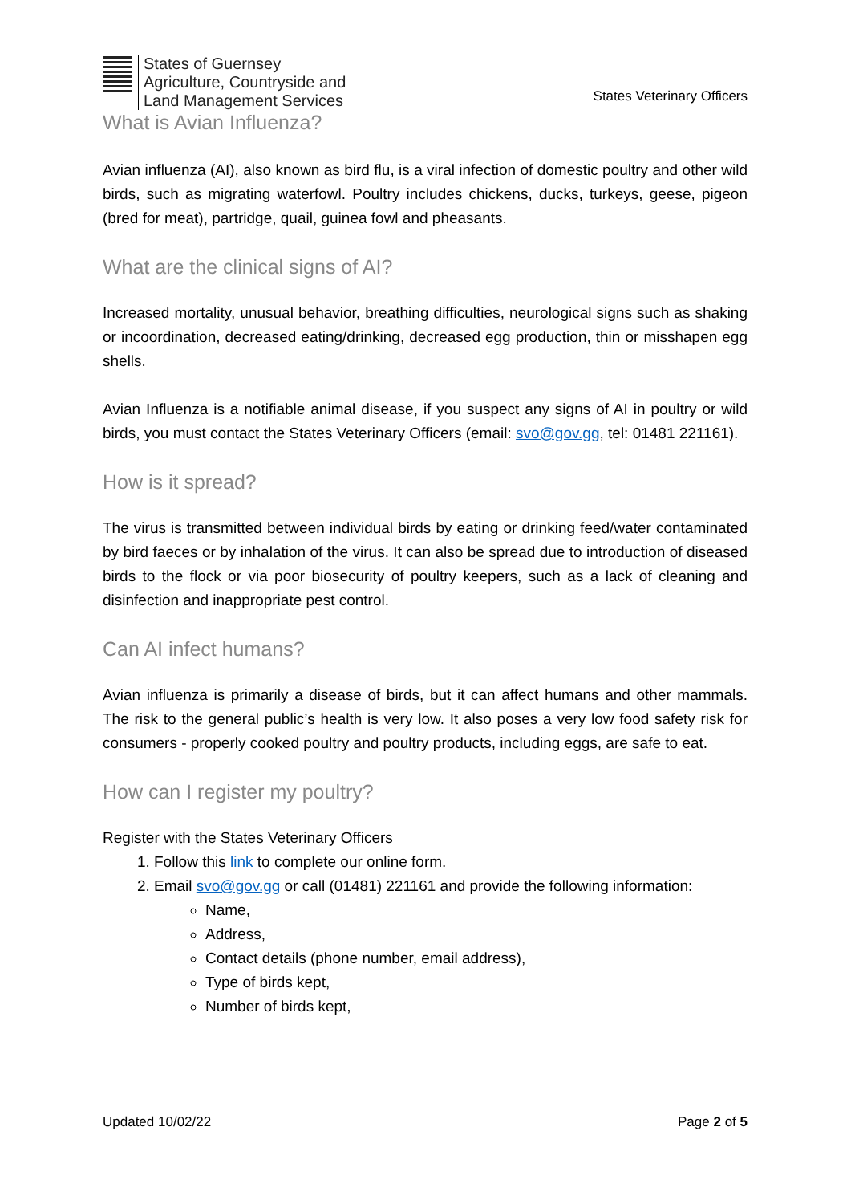States of Guernsey
Agriculture, Countryside and
Land Management Services
States Veterinary Officers
What is Avian Influenza?
Avian influenza (AI), also known as bird flu, is a viral infection of domestic poultry and other wild birds, such as migrating waterfowl. Poultry includes chickens, ducks, turkeys, geese, pigeon (bred for meat), partridge, quail, guinea fowl and pheasants.
What are the clinical signs of AI?
Increased mortality, unusual behavior, breathing difficulties, neurological signs such as shaking or incoordination, decreased eating/drinking, decreased egg production, thin or misshapen egg shells.
Avian Influenza is a notifiable animal disease, if you suspect any signs of AI in poultry or wild birds, you must contact the States Veterinary Officers (email: svo@gov.gg, tel: 01481 221161).
How is it spread?
The virus is transmitted between individual birds by eating or drinking feed/water contaminated by bird faeces or by inhalation of the virus. It can also be spread due to introduction of diseased birds to the flock or via poor biosecurity of poultry keepers, such as a lack of cleaning and disinfection and inappropriate pest control.
Can AI infect humans?
Avian influenza is primarily a disease of birds, but it can affect humans and other mammals. The risk to the general public’s health is very low. It also poses a very low food safety risk for consumers - properly cooked poultry and poultry products, including eggs, are safe to eat.
How can I register my poultry?
Register with the States Veterinary Officers
1. Follow this link to complete our online form.
2. Email svo@gov.gg or call (01481) 221161 and provide the following information:
Name,
Address,
Contact details (phone number, email address),
Type of birds kept,
Number of birds kept,
Updated 10/02/22 Page 2 of 5